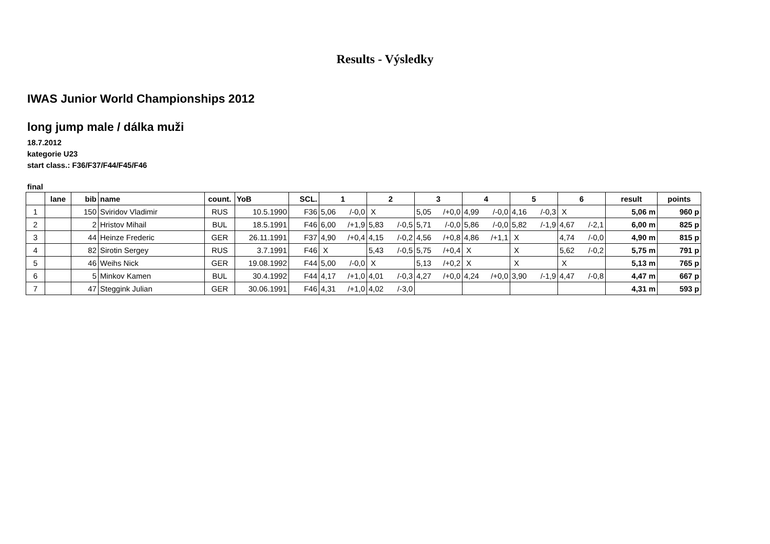Results - Výsledky
IWAS Junior World Championships 2012
long jump male / dálka muži
18.7.2012
kategorie U23
start class.: F36/F37/F44/F45/F46
final
| | lane | bib | name | count. | YoB | SCL. | 1 | 2 | 3 | 4 | 5 | 6 | result | points |
| --- | --- | --- | --- | --- | --- | --- | --- | --- | --- | --- | --- | --- | --- | --- |
| 1 | | 150 | Sviridov Vladimir | RUS | 10.5.1990 | F36 | 5,06 /-0,0 | X | 5,05 /+0,0 | 4,99 /-0,0 | 4,16 /-0,3 | X | 5,06 m | 960 p |
| 2 | | 2 | Hristov Mihail | BUL | 18.5.1991 | F46 | 6,00 /+1,9 | 5,83 /-0,5 | 5,71 /-0,0 | 5,86 /-0,0 | 5,82 /-1,9 | 4,67 /-2,1 | 6,00 m | 825 p |
| 3 | | 44 | Heinze Frederic | GER | 26.11.1991 | F37 | 4,90 /+0,4 | 4,15 /-0,2 | 4,56 /+0,8 | 4,86 /+1,1 | X | 4,74 /-0,0 | 4,90 m | 815 p |
| 4 | | 82 | Sirotin Sergey | RUS | 3.7.1991 | F46 | X | 5,43 /-0,5 | 5,75 /+0,4 | X | X | 5,62 /-0,2 | 5,75 m | 791 p |
| 5 | | 46 | Weihs Nick | GER | 19.08.1992 | F44 | 5,00 /-0,0 | X | 5,13 /+0,2 | X | X | X | 5,13 m | 765 p |
| 6 | | 5 | Minkov Kamen | BUL | 30.4.1992 | F44 | 4,17 /+1,0 | 4,01 /-0,3 | 4,27 /+0,0 | 4,24 /+0,0 | 3,90 /-1,9 | 4,47 /-0,8 | 4,47 m | 667 p |
| 7 | | 47 | Steggink Julian | GER | 30.06.1991 | F46 | 4,31 /+1,0 | 4,02 /-3,0 | | | | | 4,31 m | 593 p |